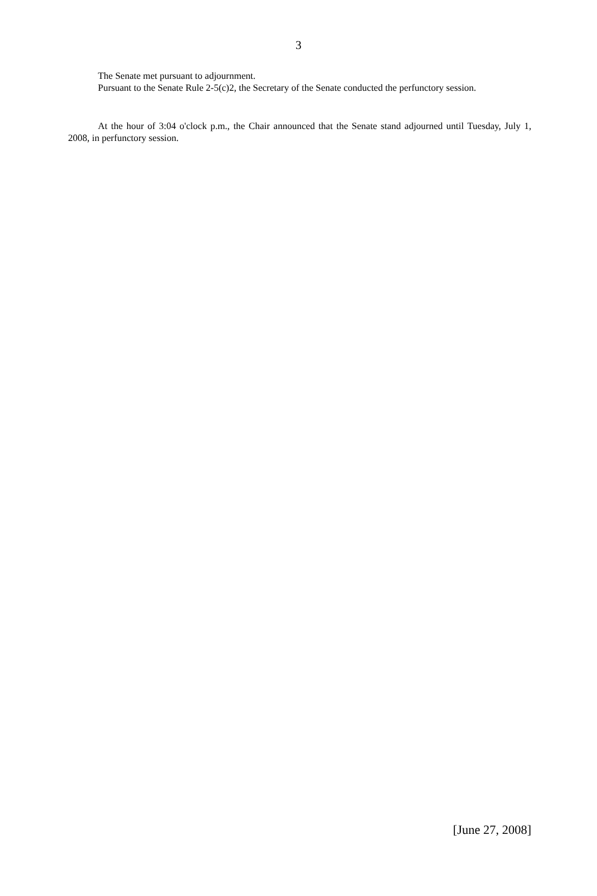3
The Senate met pursuant to adjournment.
Pursuant to the Senate Rule 2-5(c)2, the Secretary of the Senate conducted the perfunctory session.
At the hour of 3:04 o'clock p.m., the Chair announced that the Senate stand adjourned until Tuesday, July 1, 2008, in perfunctory session.
[June 27, 2008]